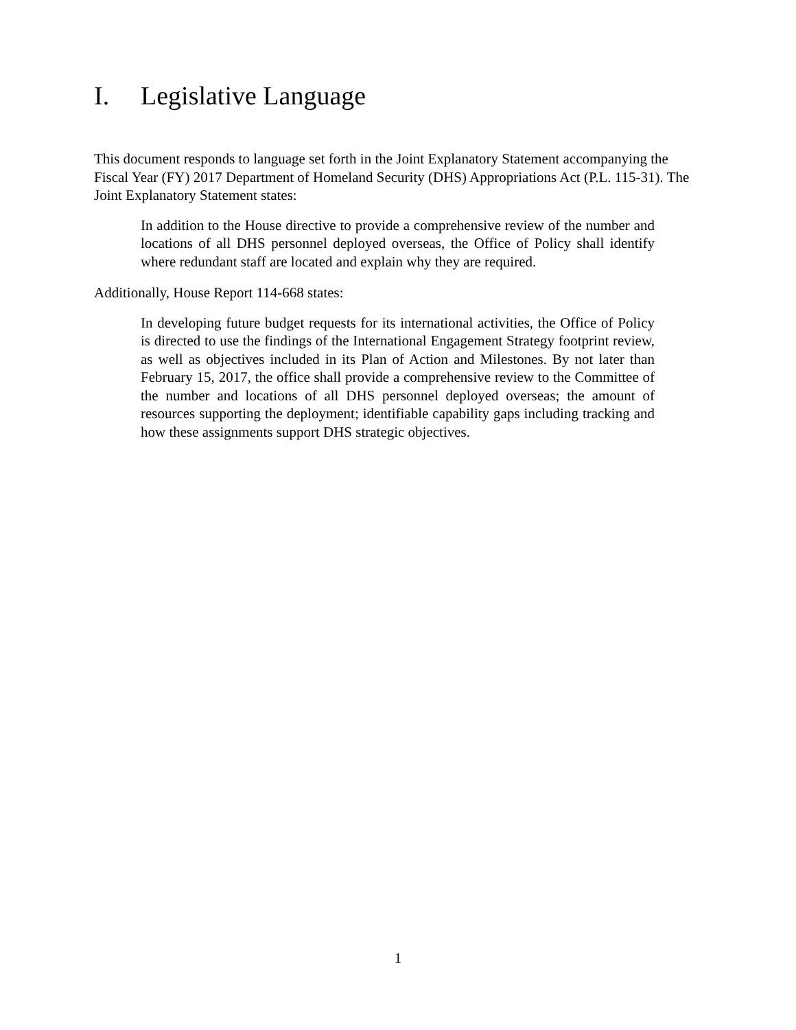I. Legislative Language
This document responds to language set forth in the Joint Explanatory Statement accompanying the Fiscal Year (FY) 2017 Department of Homeland Security (DHS) Appropriations Act (P.L. 115-31). The Joint Explanatory Statement states:
In addition to the House directive to provide a comprehensive review of the number and locations of all DHS personnel deployed overseas, the Office of Policy shall identify where redundant staff are located and explain why they are required.
Additionally, House Report 114-668 states:
In developing future budget requests for its international activities, the Office of Policy is directed to use the findings of the International Engagement Strategy footprint review, as well as objectives included in its Plan of Action and Milestones. By not later than February 15, 2017, the office shall provide a comprehensive review to the Committee of the number and locations of all DHS personnel deployed overseas; the amount of resources supporting the deployment; identifiable capability gaps including tracking and how these assignments support DHS strategic objectives.
1